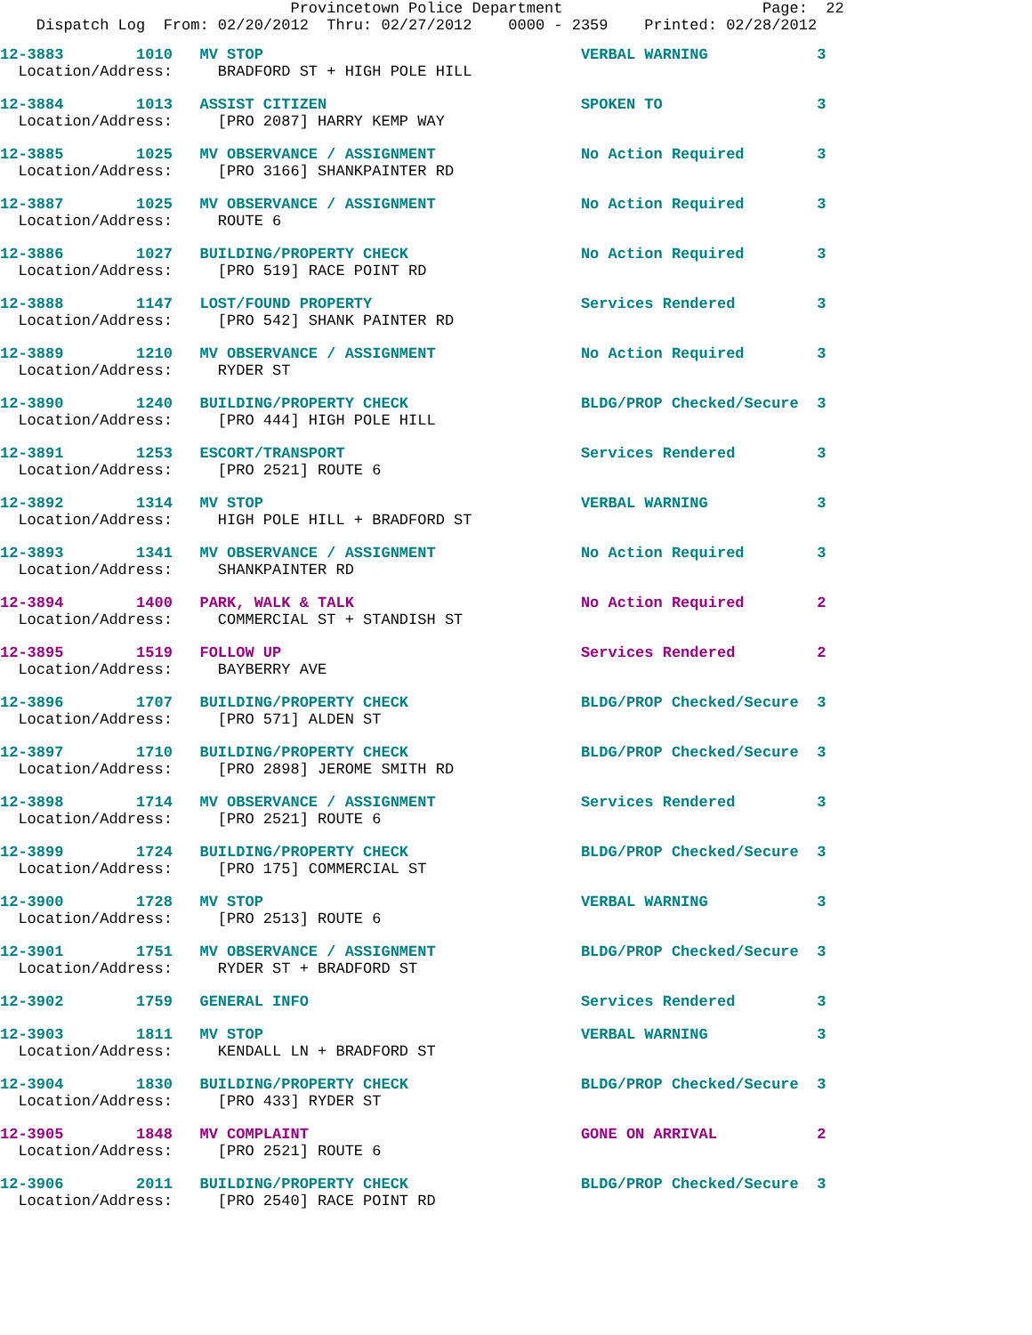Provincetown Police Department Page: 22 Dispatch Log From: 02/20/2012 Thru: 02/27/2012 0000 - 2359 Printed: 02/28/2012
12-3883 1010 MV STOP VERBAL WARNING 3 Location/Address: BRADFORD ST + HIGH POLE HILL
12-3884 1013 ASSIST CITIZEN SPOKEN TO 3 Location/Address: [PRO 2087] HARRY KEMP WAY
12-3885 1025 MV OBSERVANCE / ASSIGNMENT No Action Required 3 Location/Address: [PRO 3166] SHANKPAINTER RD
12-3887 1025 MV OBSERVANCE / ASSIGNMENT No Action Required 3 Location/Address: ROUTE 6
12-3886 1027 BUILDING/PROPERTY CHECK No Action Required 3 Location/Address: [PRO 519] RACE POINT RD
12-3888 1147 LOST/FOUND PROPERTY Services Rendered 3 Location/Address: [PRO 542] SHANK PAINTER RD
12-3889 1210 MV OBSERVANCE / ASSIGNMENT No Action Required 3 Location/Address: RYDER ST
12-3890 1240 BUILDING/PROPERTY CHECK BLDG/PROP Checked/Secure 3 Location/Address: [PRO 444] HIGH POLE HILL
12-3891 1253 ESCORT/TRANSPORT Services Rendered 3 Location/Address: [PRO 2521] ROUTE 6
12-3892 1314 MV STOP VERBAL WARNING 3 Location/Address: HIGH POLE HILL + BRADFORD ST
12-3893 1341 MV OBSERVANCE / ASSIGNMENT No Action Required 3 Location/Address: SHANKPAINTER RD
12-3894 1400 PARK, WALK & TALK No Action Required 2 Location/Address: COMMERCIAL ST + STANDISH ST
12-3895 1519 FOLLOW UP Services Rendered 2 Location/Address: BAYBERRY AVE
12-3896 1707 BUILDING/PROPERTY CHECK BLDG/PROP Checked/Secure 3 Location/Address: [PRO 571] ALDEN ST
12-3897 1710 BUILDING/PROPERTY CHECK BLDG/PROP Checked/Secure 3 Location/Address: [PRO 2898] JEROME SMITH RD
12-3898 1714 MV OBSERVANCE / ASSIGNMENT Services Rendered 3 Location/Address: [PRO 2521] ROUTE 6
12-3899 1724 BUILDING/PROPERTY CHECK BLDG/PROP Checked/Secure 3 Location/Address: [PRO 175] COMMERCIAL ST
12-3900 1728 MV STOP VERBAL WARNING 3 Location/Address: [PRO 2513] ROUTE 6
12-3901 1751 MV OBSERVANCE / ASSIGNMENT BLDG/PROP Checked/Secure 3 Location/Address: RYDER ST + BRADFORD ST
12-3902 1759 GENERAL INFO Services Rendered 3
12-3903 1811 MV STOP VERBAL WARNING 3 Location/Address: KENDALL LN + BRADFORD ST
12-3904 1830 BUILDING/PROPERTY CHECK BLDG/PROP Checked/Secure 3 Location/Address: [PRO 433] RYDER ST
12-3905 1848 MV COMPLAINT GONE ON ARRIVAL 2 Location/Address: [PRO 2521] ROUTE 6
12-3906 2011 BUILDING/PROPERTY CHECK BLDG/PROP Checked/Secure 3 Location/Address: [PRO 2540] RACE POINT RD